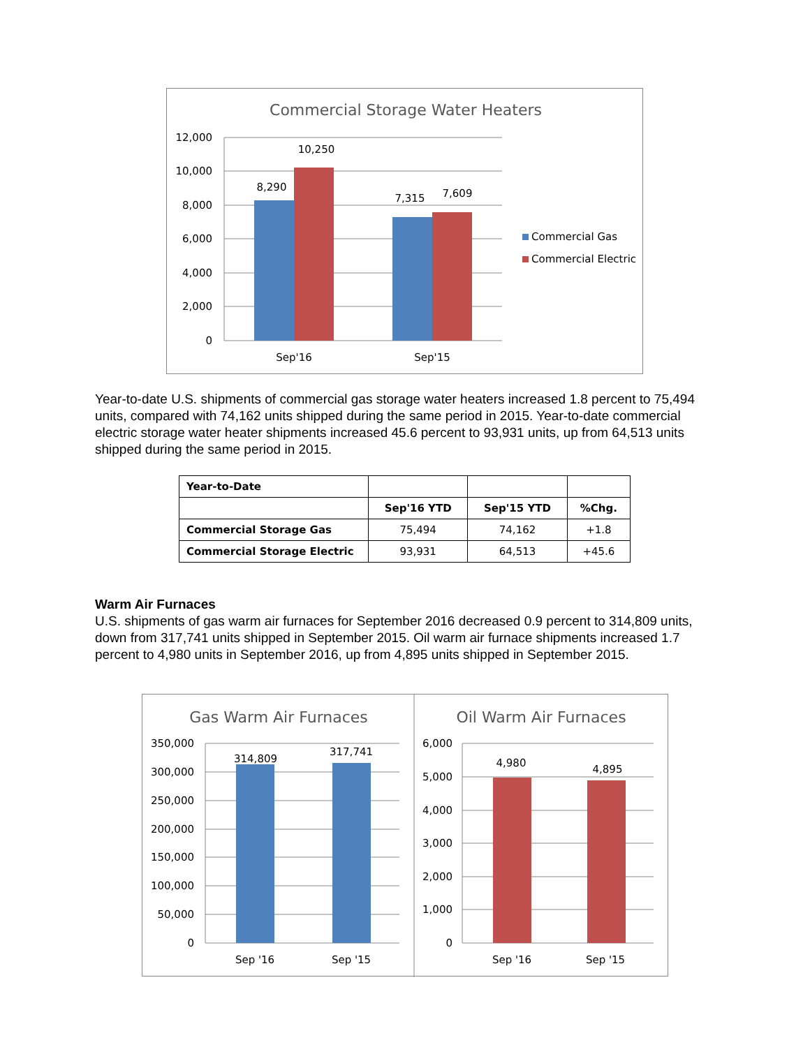Commercial Storage Water Heaters
12,000
10,000
8,000
6,000
4,000
2,000
0
8,290
10,250
7,315
7,609
Sep'16
Sep'15
Commercial Gas
Commercial Electric
Year-to-date U.S. shipments of commercial gas storage water heaters increased 1.8 percent to 75,494 units, compared with 74,162 units shipped during the same period in 2015. Year-to-date commercial electric storage water heater shipments increased 45.6 percent to 93,931 units, up from 64,513 units shipped during the same period in 2015.
| Year-to-Date | | | |
| | Sep'16 YTD | Sep'15 YTD | %Chg. |
| Commercial Storage Gas | 75,494 | 74,162 | +1.8 |
| Commercial Storage Electric | 93,931 | 64,513 | +45.6 |
Warm Air Furnaces
U.S. shipments of gas warm air furnaces for September 2016 decreased 0.9 percent to 314,809 units, down from 317,741 units shipped in September 2015. Oil warm air furnace shipments increased 1.7 percent to 4,980 units in September 2016, up from 4,895 units shipped in September 2015.
Gas Warm Air Furnaces
350,000
300,000
250,000
200,000
150,000
100,000
50,000
0
314,809
317,741
Sep '16
Sep '15
Oil Warm Air Furnaces
6,000
5,000
4,000
3,000
2,000
1,000
0
4,980
4,895
Sep '16
Sep '15